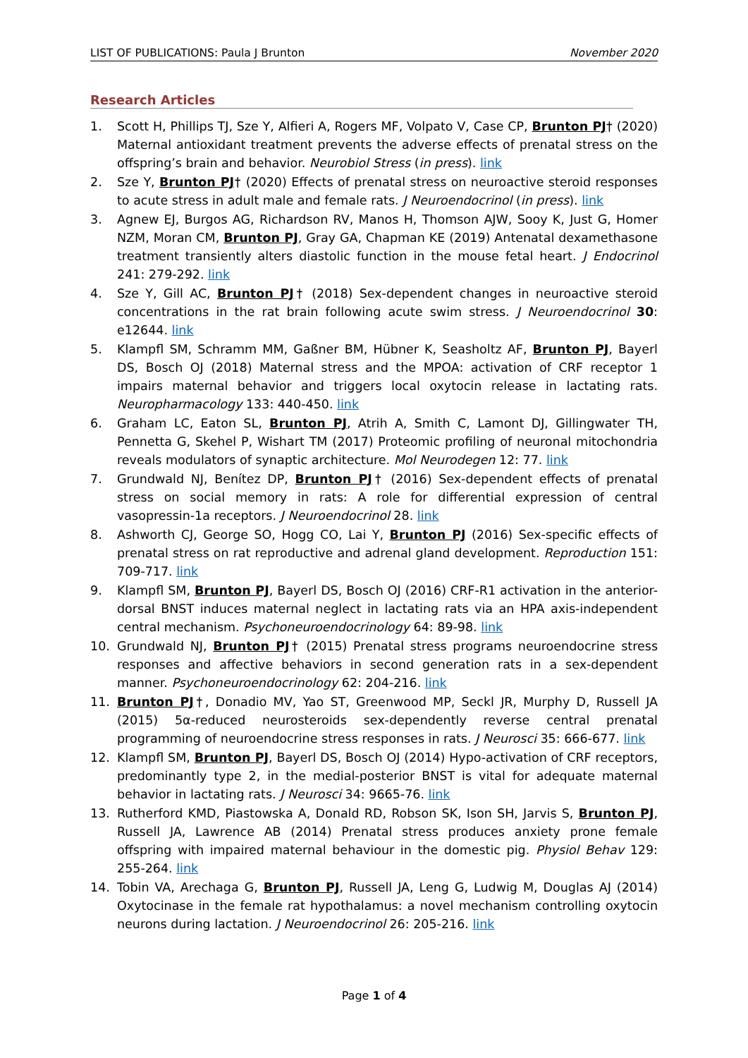LIST OF PUBLICATIONS: Paula J Brunton November 2020
Research Articles
1. Scott H, Phillips TJ, Sze Y, Alfieri A, Rogers MF, Volpato V, Case CP, Brunton PJ† (2020) Maternal antioxidant treatment prevents the adverse effects of prenatal stress on the offspring’s brain and behavior. Neurobiol Stress (in press). link
2. Sze Y, Brunton PJ† (2020) Effects of prenatal stress on neuroactive steroid responses to acute stress in adult male and female rats. J Neuroendocrinol (in press). link
3. Agnew EJ, Burgos AG, Richardson RV, Manos H, Thomson AJW, Sooy K, Just G, Homer NZM, Moran CM, Brunton PJ, Gray GA, Chapman KE (2019) Antenatal dexamethasone treatment transiently alters diastolic function in the mouse fetal heart. J Endocrinol 241: 279-292. link
4. Sze Y, Gill AC, Brunton PJ† (2018) Sex-dependent changes in neuroactive steroid concentrations in the rat brain following acute swim stress. J Neuroendocrinol 30: e12644. link
5. Klampfl SM, Schramm MM, Gaßner BM, Hübner K, Seasholtz AF, Brunton PJ, Bayerl DS, Bosch OJ (2018) Maternal stress and the MPOA: activation of CRF receptor 1 impairs maternal behavior and triggers local oxytocin release in lactating rats. Neuropharmacology 133: 440-450. link
6. Graham LC, Eaton SL, Brunton PJ, Atrih A, Smith C, Lamont DJ, Gillingwater TH, Pennetta G, Skehel P, Wishart TM (2017) Proteomic profiling of neuronal mitochondria reveals modulators of synaptic architecture. Mol Neurodegen 12: 77. link
7. Grundwald NJ, Benítez DP, Brunton PJ† (2016) Sex-dependent effects of prenatal stress on social memory in rats: A role for differential expression of central vasopressin-1a receptors. J Neuroendocrinol 28. link
8. Ashworth CJ, George SO, Hogg CO, Lai Y, Brunton PJ (2016) Sex-specific effects of prenatal stress on rat reproductive and adrenal gland development. Reproduction 151: 709-717. link
9. Klampfl SM, Brunton PJ, Bayerl DS, Bosch OJ (2016) CRF-R1 activation in the anterior-dorsal BNST induces maternal neglect in lactating rats via an HPA axis-independent central mechanism. Psychoneuroendocrinology 64: 89-98. link
10. Grundwald NJ, Brunton PJ† (2015) Prenatal stress programs neuroendocrine stress responses and affective behaviors in second generation rats in a sex-dependent manner. Psychoneuroendocrinology 62: 204-216. link
11. Brunton PJ†, Donadio MV, Yao ST, Greenwood MP, Seckl JR, Murphy D, Russell JA (2015) 5α-reduced neurosteroids sex-dependently reverse central prenatal programming of neuroendocrine stress responses in rats. J Neurosci 35: 666-677. link
12. Klampfl SM, Brunton PJ, Bayerl DS, Bosch OJ (2014) Hypo-activation of CRF receptors, predominantly type 2, in the medial-posterior BNST is vital for adequate maternal behavior in lactating rats. J Neurosci 34: 9665-76. link
13. Rutherford KMD, Piastowska A, Donald RD, Robson SK, Ison SH, Jarvis S, Brunton PJ, Russell JA, Lawrence AB (2014) Prenatal stress produces anxiety prone female offspring with impaired maternal behaviour in the domestic pig. Physiol Behav 129: 255-264. link
14. Tobin VA, Arechaga G, Brunton PJ, Russell JA, Leng G, Ludwig M, Douglas AJ (2014) Oxytocinase in the female rat hypothalamus: a novel mechanism controlling oxytocin neurons during lactation. J Neuroendocrinol 26: 205-216. link
Page 1 of 4